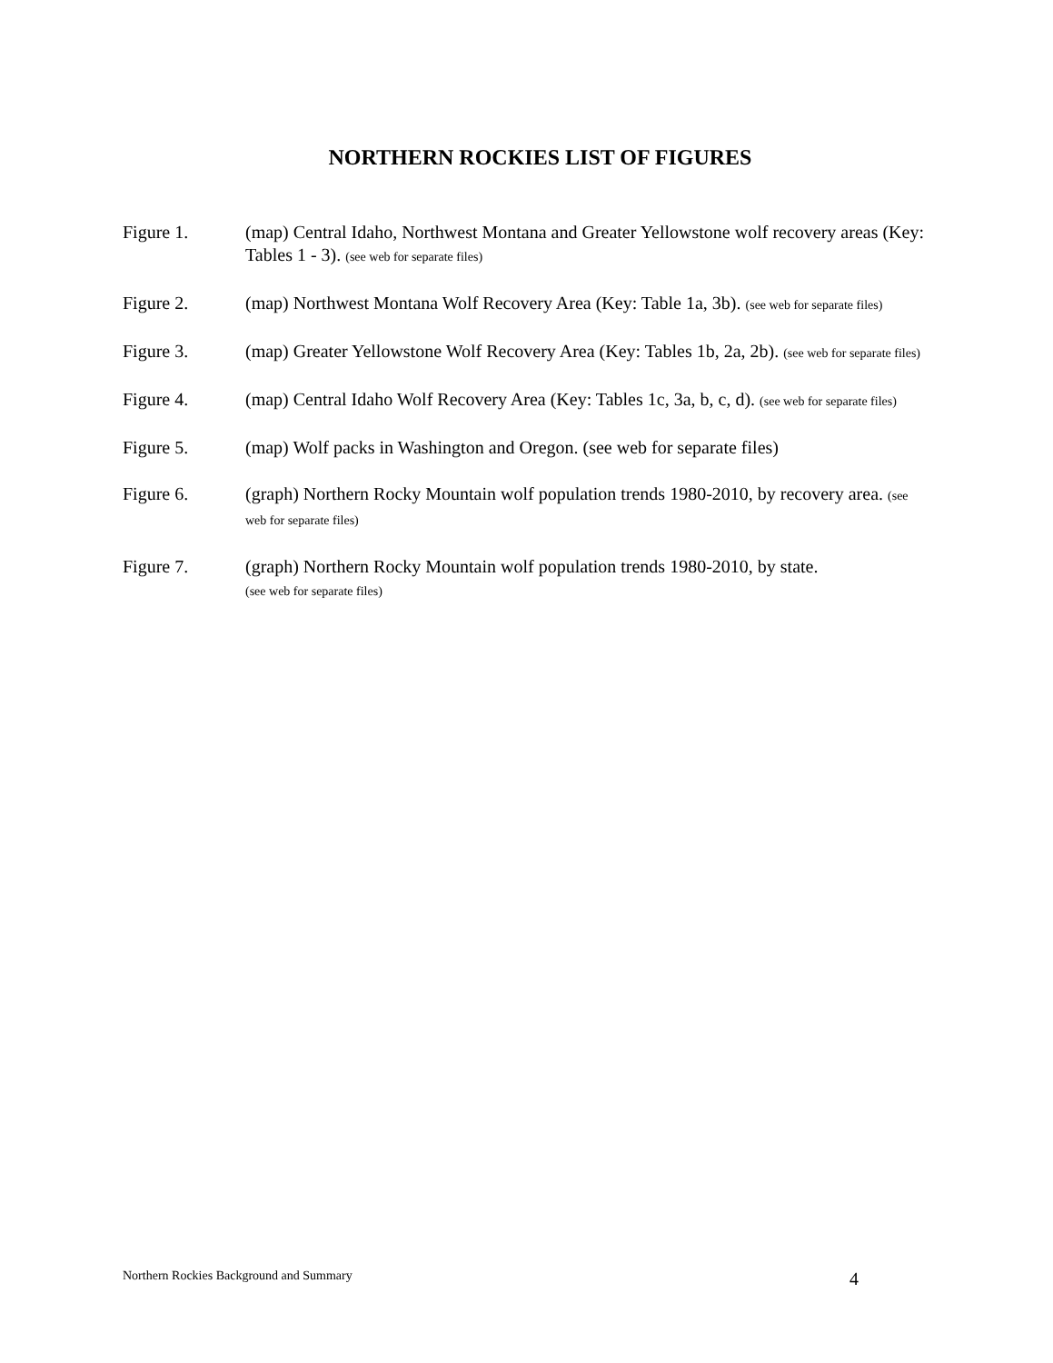NORTHERN ROCKIES LIST OF FIGURES
Figure 1. (map) Central Idaho, Northwest Montana and Greater Yellowstone wolf recovery areas (Key: Tables 1 - 3). (see web for separate files)
Figure 2. (map) Northwest Montana Wolf Recovery Area (Key: Table 1a, 3b). (see web for separate files)
Figure 3. (map) Greater Yellowstone Wolf Recovery Area (Key: Tables 1b, 2a, 2b). (see web for separate files)
Figure 4. (map) Central Idaho Wolf Recovery Area (Key: Tables 1c, 3a, b, c, d). (see web for separate files)
Figure 5. (map) Wolf packs in Washington and Oregon. (see web for separate files)
Figure 6. (graph) Northern Rocky Mountain wolf population trends 1980-2010, by recovery area. (see web for separate files)
Figure 7. (graph) Northern Rocky Mountain wolf population trends 1980-2010, by state.
(see web for separate files)
Northern Rockies Background and Summary 4